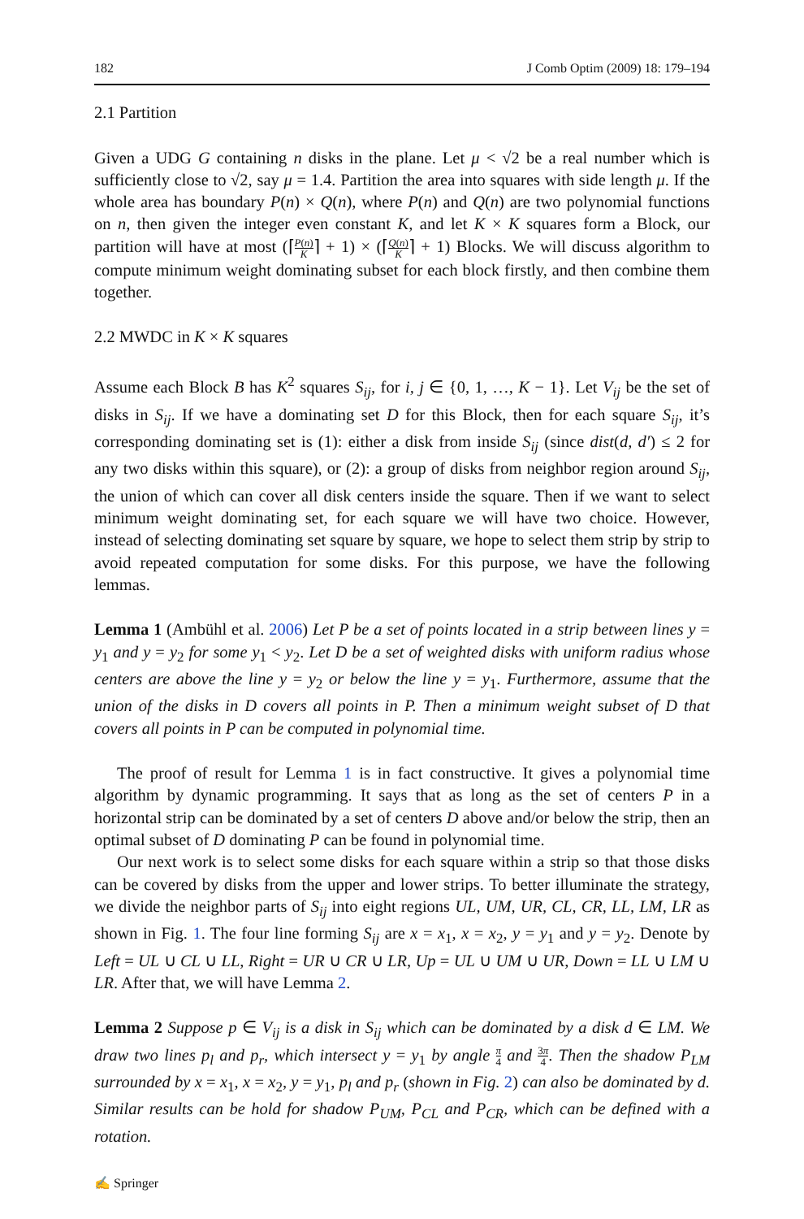182 J Comb Optim (2009) 18: 179–194
2.1 Partition
Given a UDG G containing n disks in the plane. Let μ < √2 be a real number which is sufficiently close to √2, say μ = 1.4. Partition the area into squares with side length μ. If the whole area has boundary P(n) × Q(n), where P(n) and Q(n) are two polynomial functions on n, then given the integer even constant K, and let K × K squares form a Block, our partition will have at most (⌈P(n) K⌉ + 1) × (⌈Q(n) K⌉ + 1) Blocks. We will discuss algorithm to compute minimum weight dominating subset for each block firstly, and then combine them together.
2.2 MWDC in K × K squares
Assume each Block B has K<sup>2</sup> squares S<sub>ij</sub>, for i, j ∈ {0, 1, …, K − 1}. Let V<sub>ij</sub> be the set of disks in S<sub>ij</sub>. If we have a dominating set D for this Block, then for each square S<sub>ij</sub>, it’s corresponding dominating set is (1): either a disk from inside S<sub>ij</sub> (since dist(d, d′) ≤ 2 for any two disks within this square), or (2): a group of disks from neighbor region around S<sub>ij</sub>, the union of which can cover all disk centers inside the square. Then if we want to select minimum weight dominating set, for each square we will have two choice. However, instead of selecting dominating set square by square, we hope to select them strip by strip to avoid repeated computation for some disks. For this purpose, we have the following lemmas.
Lemma 1 (Ambühl et al. 2006) Let P be a set of points located in a strip between lines y = y<sub>1</sub> and y = y<sub>2</sub> for some y<sub>1</sub> < y<sub>2</sub>. Let D be a set of weighted disks with uniform radius whose centers are above the line y = y<sub>2</sub> or below the line y = y<sub>1</sub>. Furthermore, assume that the union of the disks in D covers all points in P. Then a minimum weight subset of D that covers all points in P can be computed in polynomial time.
The proof of result for Lemma 1 is in fact constructive. It gives a polynomial time algorithm by dynamic programming. It says that as long as the set of centers P in a horizontal strip can be dominated by a set of centers D above and/or below the strip, then an optimal subset of D dominating P can be found in polynomial time.
Our next work is to select some disks for each square within a strip so that those disks can be covered by disks from the upper and lower strips. To better illuminate the strategy, we divide the neighbor parts of S<sub>ij</sub> into eight regions UL, UM, UR, CL, CR, LL, LM, LR as shown in Fig. 1. The four line forming S<sub>ij</sub> are x = x<sub>1</sub>, x = x<sub>2</sub>, y = y<sub>1</sub> and y = y<sub>2</sub>. Denote by Left = UL ∪ CL ∪ LL, Right = UR ∪ CR ∪ LR, Up = UL ∪ UM ∪ UR, Down = LL ∪ LM ∪ LR. After that, we will have Lemma 2.
Lemma 2 Suppose p ∈ V<sub>ij</sub> is a disk in S<sub>ij</sub> which can be dominated by a disk d ∈ LM. We draw two lines p<sub>l</sub> and p<sub>r</sub>, which intersect y = y<sub>1</sub> by angle π 4 and 3π 4. Then the shadow P<sub>LM</sub> surrounded by x = x<sub>1</sub>, x = x<sub>2</sub>, y = y<sub>1</sub>, p<sub>l</sub> and p<sub>r</sub> (shown in Fig. 2) can also be dominated by d. Similar results can be hold for shadow P<sub>UM</sub>, P<sub>CL</sub> and P<sub>CR</sub>, which can be defined with a rotation.
✍ Springer